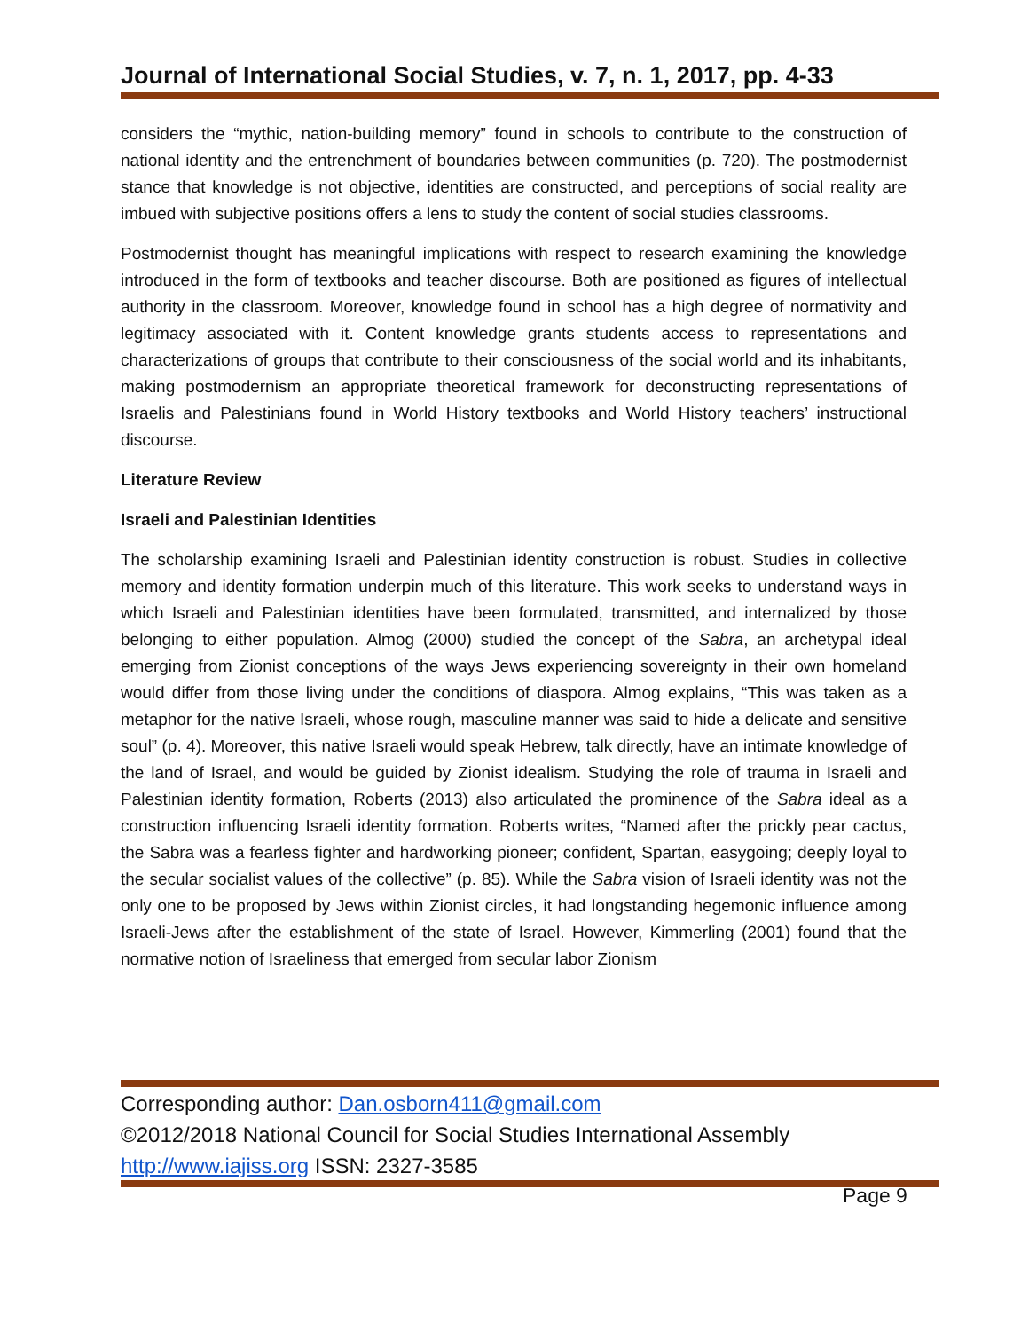Journal of International Social Studies, v. 7, n. 1, 2017, pp. 4-33
considers the “mythic, nation-building memory” found in schools to contribute to the construction of national identity and the entrenchment of boundaries between communities (p. 720). The postmodernist stance that knowledge is not objective, identities are constructed, and perceptions of social reality are imbued with subjective positions offers a lens to study the content of social studies classrooms.
Postmodernist thought has meaningful implications with respect to research examining the knowledge introduced in the form of textbooks and teacher discourse. Both are positioned as figures of intellectual authority in the classroom. Moreover, knowledge found in school has a high degree of normativity and legitimacy associated with it. Content knowledge grants students access to representations and characterizations of groups that contribute to their consciousness of the social world and its inhabitants, making postmodernism an appropriate theoretical framework for deconstructing representations of Israelis and Palestinians found in World History textbooks and World History teachers’ instructional discourse.
Literature Review
Israeli and Palestinian Identities
The scholarship examining Israeli and Palestinian identity construction is robust. Studies in collective memory and identity formation underpin much of this literature. This work seeks to understand ways in which Israeli and Palestinian identities have been formulated, transmitted, and internalized by those belonging to either population. Almog (2000) studied the concept of the Sabra, an archetypal ideal emerging from Zionist conceptions of the ways Jews experiencing sovereignty in their own homeland would differ from those living under the conditions of diaspora. Almog explains, “This was taken as a metaphor for the native Israeli, whose rough, masculine manner was said to hide a delicate and sensitive soul” (p. 4). Moreover, this native Israeli would speak Hebrew, talk directly, have an intimate knowledge of the land of Israel, and would be guided by Zionist idealism. Studying the role of trauma in Israeli and Palestinian identity formation, Roberts (2013) also articulated the prominence of the Sabra ideal as a construction influencing Israeli identity formation. Roberts writes, “Named after the prickly pear cactus, the Sabra was a fearless fighter and hardworking pioneer; confident, Spartan, easygoing; deeply loyal to the secular socialist values of the collective” (p. 85). While the Sabra vision of Israeli identity was not the only one to be proposed by Jews within Zionist circles, it had longstanding hegemonic influence among Israeli-Jews after the establishment of the state of Israel. However, Kimmerling (2001) found that the normative notion of Israeliness that emerged from secular labor Zionism
Corresponding author: Dan.osborn411@gmail.com
©2012/2018 National Council for Social Studies International Assembly
http://www.iajiss.org ISSN: 2327-3585
Page 9